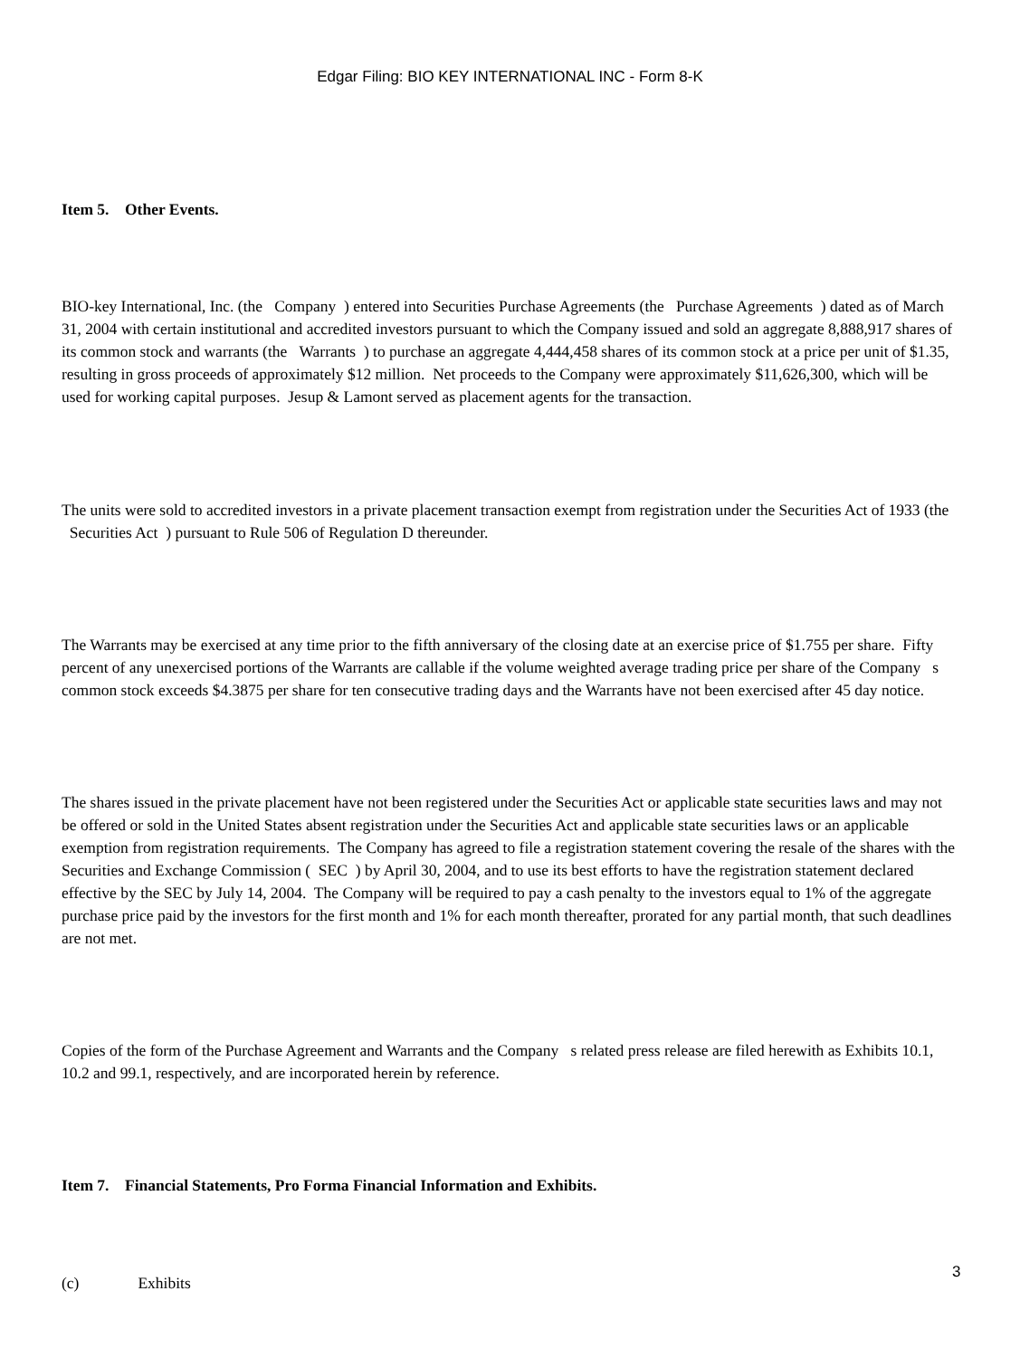Edgar Filing: BIO KEY INTERNATIONAL INC - Form 8-K
Item 5. Other Events.
BIO-key International, Inc. (the Company ) entered into Securities Purchase Agreements (the Purchase Agreements ) dated as of March 31, 2004 with certain institutional and accredited investors pursuant to which the Company issued and sold an aggregate 8,888,917 shares of its common stock and warrants (the Warrants ) to purchase an aggregate 4,444,458 shares of its common stock at a price per unit of $1.35, resulting in gross proceeds of approximately $12 million. Net proceeds to the Company were approximately $11,626,300, which will be used for working capital purposes. Jesup & Lamont served as placement agents for the transaction.
The units were sold to accredited investors in a private placement transaction exempt from registration under the Securities Act of 1933 (the Securities Act ) pursuant to Rule 506 of Regulation D thereunder.
The Warrants may be exercised at any time prior to the fifth anniversary of the closing date at an exercise price of $1.755 per share. Fifty percent of any unexercised portions of the Warrants are callable if the volume weighted average trading price per share of the Company s common stock exceeds $4.3875 per share for ten consecutive trading days and the Warrants have not been exercised after 45 day notice.
The shares issued in the private placement have not been registered under the Securities Act or applicable state securities laws and may not be offered or sold in the United States absent registration under the Securities Act and applicable state securities laws or an applicable exemption from registration requirements. The Company has agreed to file a registration statement covering the resale of the shares with the Securities and Exchange Commission ( SEC ) by April 30, 2004, and to use its best efforts to have the registration statement declared effective by the SEC by July 14, 2004. The Company will be required to pay a cash penalty to the investors equal to 1% of the aggregate purchase price paid by the investors for the first month and 1% for each month thereafter, prorated for any partial month, that such deadlines are not met.
Copies of the form of the Purchase Agreement and Warrants and the Company s related press release are filed herewith as Exhibits 10.1, 10.2 and 99.1, respectively, and are incorporated herein by reference.
Item 7. Financial Statements, Pro Forma Financial Information and Exhibits.
(c) Exhibits
3